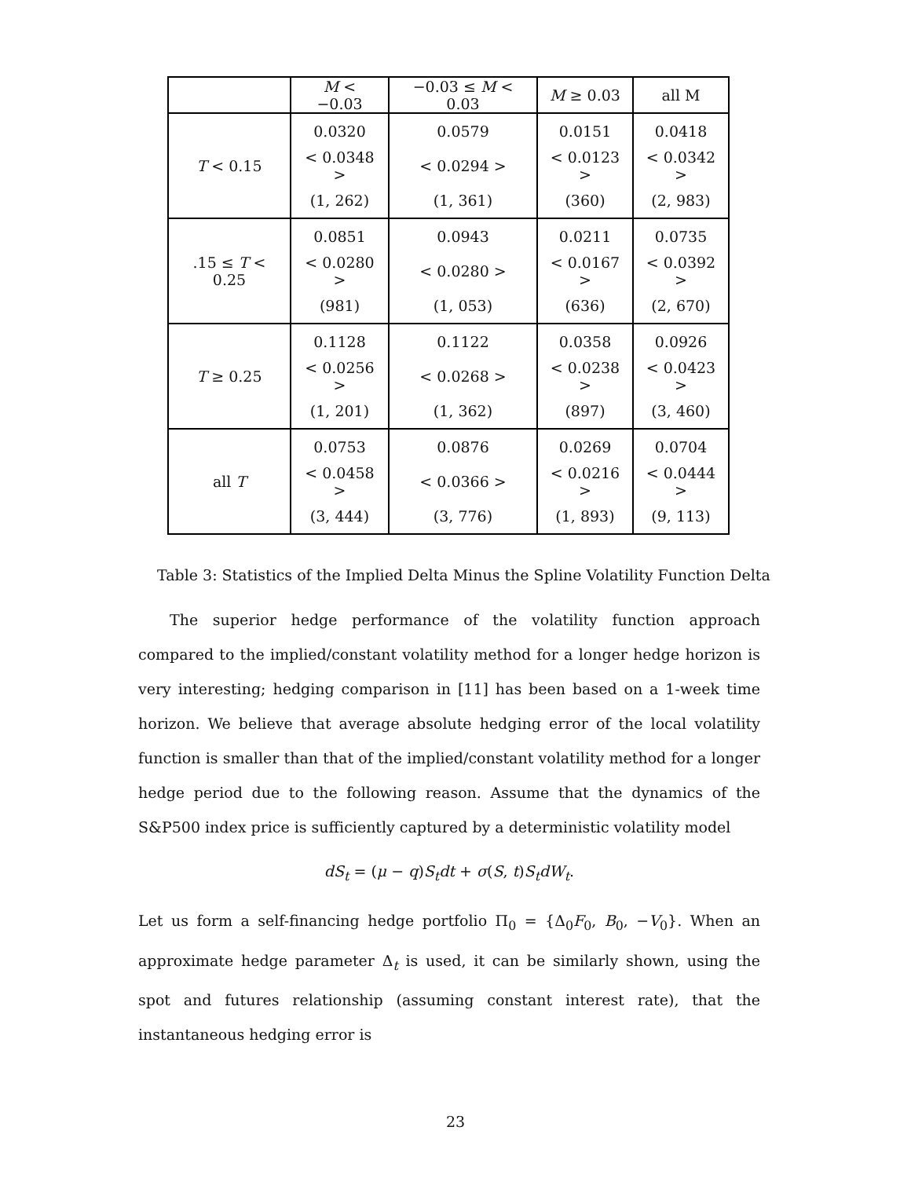| | M < −0.03 | −0.03 ≤ M < 0.03 | M ≥ 0.03 | all M |
| --- | --- | --- | --- | --- |
| T < 0.15 | 0.0320 | 0.0579 | 0.0151 | 0.0418 |
| | < 0.0348 > | < 0.0294 > | < 0.0123 > | < 0.0342 > |
| | (1, 262) | (1, 361) | (360) | (2, 983) |
| .15 ≤ T < 0.25 | 0.0851 | 0.0943 | 0.0211 | 0.0735 |
| | < 0.0280 > | < 0.0280 > | < 0.0167 > | < 0.0392 > |
| | (981) | (1, 053) | (636) | (2, 670) |
| T ≥ 0.25 | 0.1128 | 0.1122 | 0.0358 | 0.0926 |
| | < 0.0256 > | < 0.0268 > | < 0.0238 > | < 0.0423 > |
| | (1, 201) | (1, 362) | (897) | (3, 460) |
| all T | 0.0753 | 0.0876 | 0.0269 | 0.0704 |
| | < 0.0458 > | < 0.0366 > | < 0.0216 > | < 0.0444 > |
| | (3, 444) | (3, 776) | (1, 893) | (9, 113) |
Table 3: Statistics of the Implied Delta Minus the Spline Volatility Function Delta
The superior hedge performance of the volatility function approach compared to the implied/constant volatility method for a longer hedge horizon is very interesting; hedging comparison in [11] has been based on a 1-week time horizon. We believe that average absolute hedging error of the local volatility function is smaller than that of the implied/constant volatility method for a longer hedge period due to the following reason. Assume that the dynamics of the S&P500 index price is sufficiently captured by a deterministic volatility model
dS<sub>t</sub> = (μ − q)S<sub>t</sub>dt + σ(S, t)S<sub>t</sub>dW<sub>t</sub>.
Let us form a self-financing hedge portfolio Π<sub>0</sub> = {Δ<sub>0</sub>F<sub>0</sub>, B<sub>0</sub>, −V<sub>0</sub>}. When an approximate hedge parameter Δ<sub>t</sub> is used, it can be similarly shown, using the spot and futures relationship (assuming constant interest rate), that the instantaneous hedging error is
23